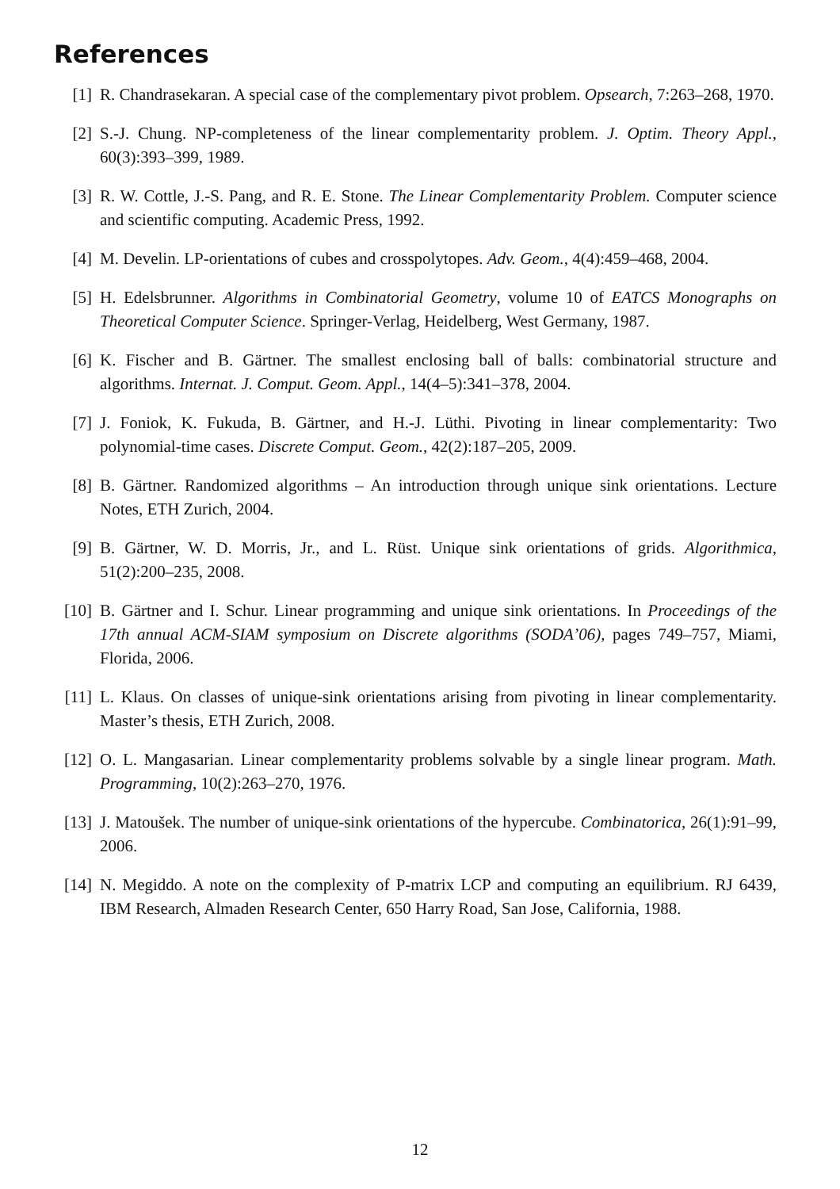References
[1] R. Chandrasekaran. A special case of the complementary pivot problem. Opsearch, 7:263–268, 1970.
[2] S.-J. Chung. NP-completeness of the linear complementarity problem. J. Optim. Theory Appl., 60(3):393–399, 1989.
[3] R. W. Cottle, J.-S. Pang, and R. E. Stone. The Linear Complementarity Problem. Computer science and scientific computing. Academic Press, 1992.
[4] M. Develin. LP-orientations of cubes and crosspolytopes. Adv. Geom., 4(4):459–468, 2004.
[5] H. Edelsbrunner. Algorithms in Combinatorial Geometry, volume 10 of EATCS Monographs on Theoretical Computer Science. Springer-Verlag, Heidelberg, West Germany, 1987.
[6] K. Fischer and B. Gärtner. The smallest enclosing ball of balls: combinatorial structure and algorithms. Internat. J. Comput. Geom. Appl., 14(4–5):341–378, 2004.
[7] J. Foniok, K. Fukuda, B. Gärtner, and H.-J. Lüthi. Pivoting in linear complementarity: Two polynomial-time cases. Discrete Comput. Geom., 42(2):187–205, 2009.
[8] B. Gärtner. Randomized algorithms – An introduction through unique sink orientations. Lecture Notes, ETH Zurich, 2004.
[9] B. Gärtner, W. D. Morris, Jr., and L. Rüst. Unique sink orientations of grids. Algorithmica, 51(2):200–235, 2008.
[10]
B. Gärtner and I. Schur. Linear programming and unique sink orientations. In Proceedings of the 17th annual ACM-SIAM symposium on Discrete algorithms (SODA’06), pages 749–757, Miami, Florida, 2006.
[11]
L. Klaus. On classes of unique-sink orientations arising from pivoting in linear complementarity. Master’s thesis, ETH Zurich, 2008.
[12]
O. L. Mangasarian. Linear complementarity problems solvable by a single linear program. Math. Programming, 10(2):263–270, 1976.
[13]
J. Matoušek. The number of unique-sink orientations of the hypercube. Combinatorica, 26(1):91–99, 2006.
[14]
N. Megiddo. A note on the complexity of P-matrix LCP and computing an equilibrium. RJ 6439, IBM Research, Almaden Research Center, 650 Harry Road, San Jose, California, 1988.
12